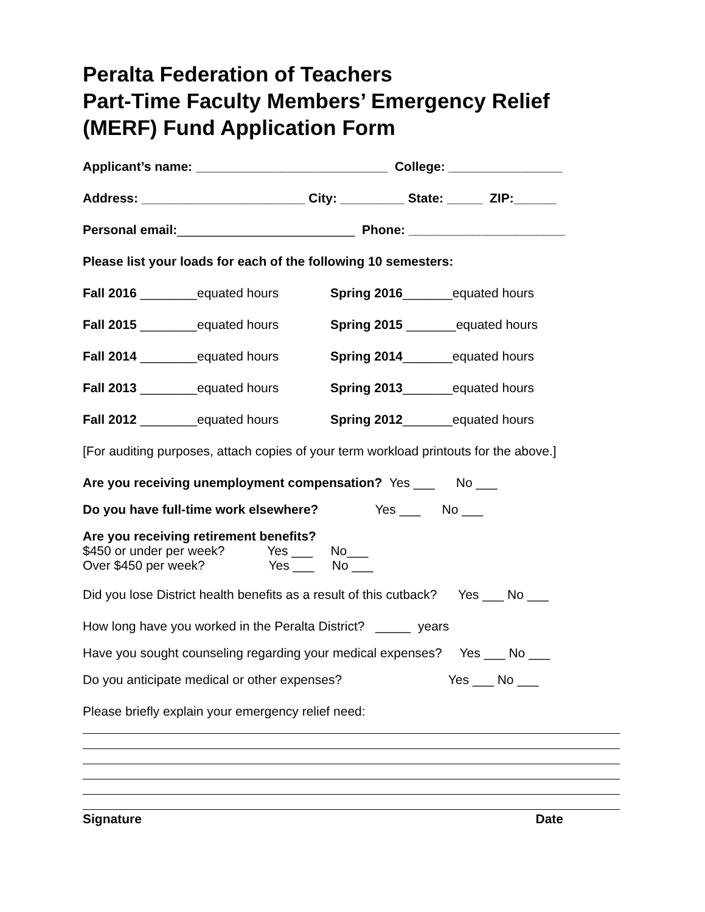Peralta Federation of Teachers
Part-Time Faculty Members’ Emergency Relief
(MERF) Fund Application Form
Applicant’s name: ___________________________ College: ________________
Address: _______________________ City: _________ State: _____ ZIP:______
Personal email:_________________________ Phone: ______________________
Please list your loads for each of the following 10 semesters:
Fall 2016 ________equated hours Spring 2016_______equated hours
Fall 2015 ________equated hours Spring 2015 _______equated hours
Fall 2014 ________equated hours Spring 2014_______equated hours
Fall 2013 ________equated hours Spring 2013_______equated hours
Fall 2012 ________equated hours Spring 2012_______equated hours
[For auditing purposes, attach copies of your term workload printouts for the above.]
Are you receiving unemployment compensation? Yes ___ No ___
Do you have full-time work elsewhere? Yes ___ No ___
Are you receiving retirement benefits?
$450 or under per week? Yes ___ No___
Over $450 per week? Yes ___ No ___
Did you lose District health benefits as a result of this cutback? Yes ___ No ___
How long have you worked in the Peralta District? _____ years
Have you sought counseling regarding your medical expenses? Yes ___ No ___
Do you anticipate medical or other expenses? Yes ___ No ___
Please briefly explain your emergency relief need:
Signature Date